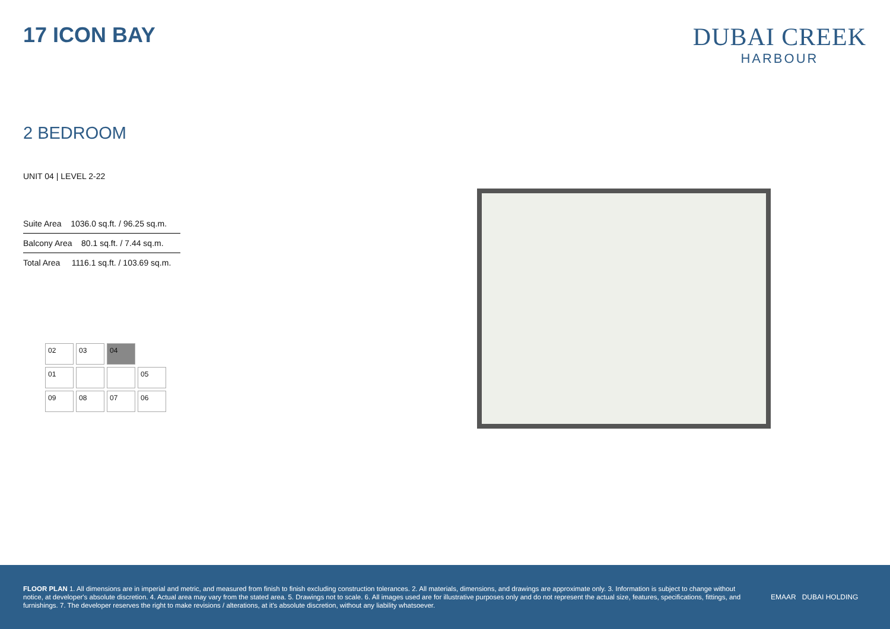17 ICON BAY
DUBAI CREEK
HARBOUR
2 BEDROOM
UNIT 04 | LEVEL 2-22
| Suite Area 1036.0 sq.ft. / 96.25 sq.m. |
| Balcony Area 80.1 sq.ft. / 7.44 sq.m. |
| Total Area 1116.1 sq.ft. / 103.69 sq.m. |
02
03
04
01
05
09
08
07
06
FLOOR PLAN 1. All dimensions are in imperial and metric, and measured from finish to finish excluding construction tolerances. 2. All materials, dimensions, and drawings are approximate only. 3. Information is subject to change without notice, at developer's absolute discretion. 4. Actual area may vary from the stated area. 5. Drawings not to scale. 6. All images used are for illustrative purposes only and do not represent the actual size, features, specifications, fittings, and furnishings. 7. The developer reserves the right to make revisions / alterations, at it's absolute discretion, without any liability whatsoever.
EMAAR DUBAI HOLDING